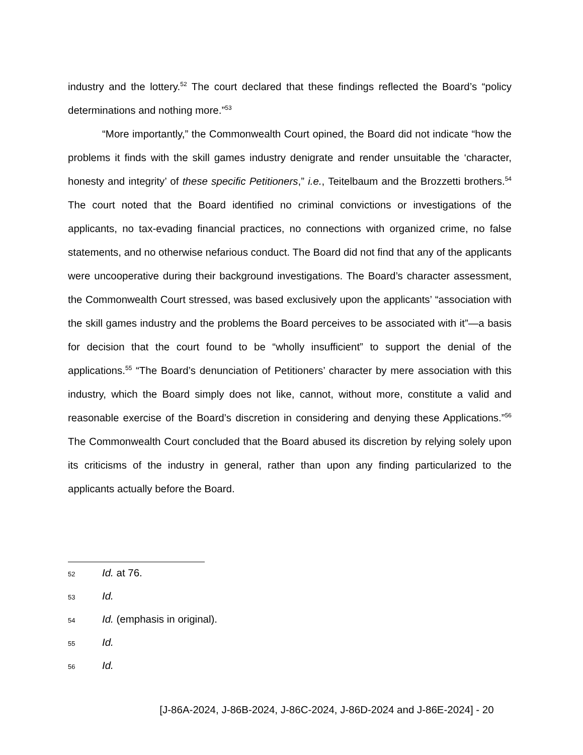industry and the lottery.<sup>52</sup> The court declared that these findings reflected the Board’s “policy determinations and nothing more.”<sup>53</sup>
“More importantly,” the Commonwealth Court opined, the Board did not indicate “how the problems it finds with the skill games industry denigrate and render unsuitable the ‘character, honesty and integrity’ of these specific Petitioners,” i.e., Teitelbaum and the Brozzetti brothers.<sup>54</sup> The court noted that the Board identified no criminal convictions or investigations of the applicants, no tax-evading financial practices, no connections with organized crime, no false statements, and no otherwise nefarious conduct. The Board did not find that any of the applicants were uncooperative during their background investigations. The Board’s character assessment, the Commonwealth Court stressed, was based exclusively upon the applicants’ “association with the skill games industry and the problems the Board perceives to be associated with it”—a basis for decision that the court found to be “wholly insufficient” to support the denial of the applications.<sup>55</sup> “The Board’s denunciation of Petitioners’ character by mere association with this industry, which the Board simply does not like, cannot, without more, constitute a valid and reasonable exercise of the Board’s discretion in considering and denying these Applications.”<sup>56</sup> The Commonwealth Court concluded that the Board abused its discretion by relying solely upon its criticisms of the industry in general, rather than upon any finding particularized to the applicants actually before the Board.
52 Id. at 76.
53 Id.
54 Id. (emphasis in original).
55 Id.
56 Id.
[J-86A-2024, J-86B-2024, J-86C-2024, J-86D-2024 and J-86E-2024] - 20